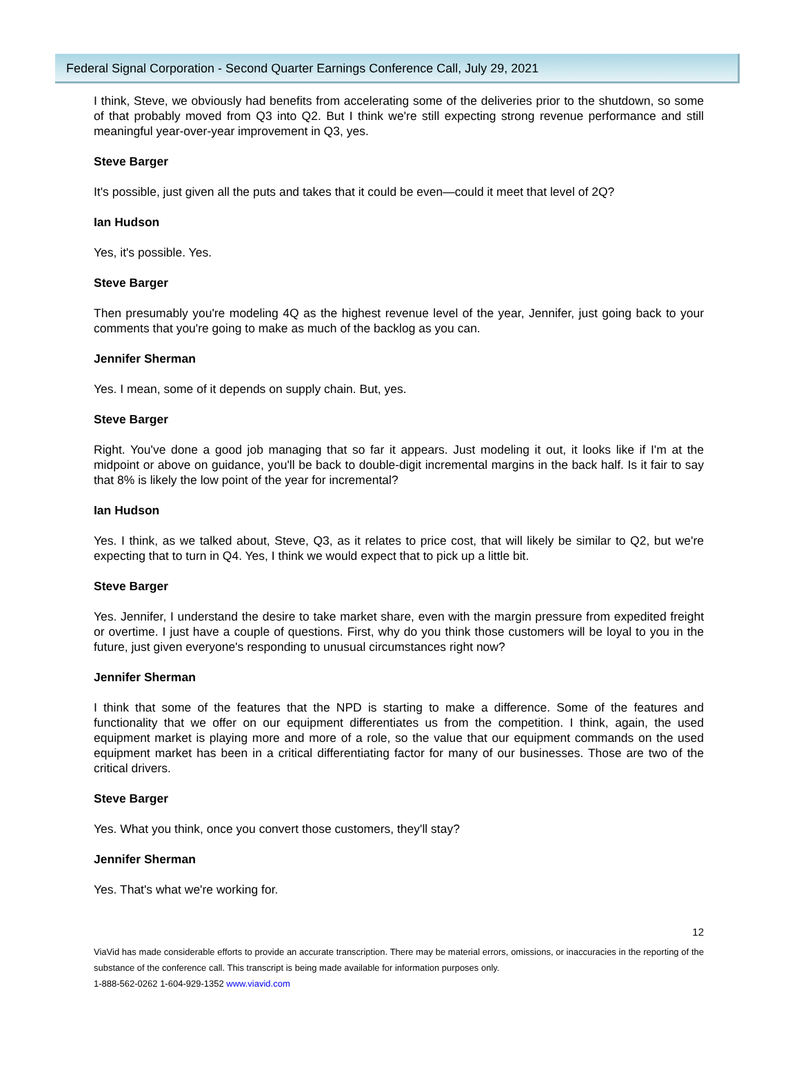Federal Signal Corporation - Second Quarter Earnings Conference Call, July 29, 2021
I think, Steve, we obviously had benefits from accelerating some of the deliveries prior to the shutdown, so some of that probably moved from Q3 into Q2. But I think we're still expecting strong revenue performance and still meaningful year-over-year improvement in Q3, yes.
Steve Barger
It's possible, just given all the puts and takes that it could be even—could it meet that level of 2Q?
Ian Hudson
Yes, it's possible. Yes.
Steve Barger
Then presumably you're modeling 4Q as the highest revenue level of the year, Jennifer, just going back to your comments that you're going to make as much of the backlog as you can.
Jennifer Sherman
Yes. I mean, some of it depends on supply chain. But, yes.
Steve Barger
Right. You've done a good job managing that so far it appears. Just modeling it out, it looks like if I'm at the midpoint or above on guidance, you'll be back to double-digit incremental margins in the back half. Is it fair to say that 8% is likely the low point of the year for incremental?
Ian Hudson
Yes. I think, as we talked about, Steve, Q3, as it relates to price cost, that will likely be similar to Q2, but we're expecting that to turn in Q4. Yes, I think we would expect that to pick up a little bit.
Steve Barger
Yes. Jennifer, I understand the desire to take market share, even with the margin pressure from expedited freight or overtime. I just have a couple of questions. First, why do you think those customers will be loyal to you in the future, just given everyone's responding to unusual circumstances right now?
Jennifer Sherman
I think that some of the features that the NPD is starting to make a difference. Some of the features and functionality that we offer on our equipment differentiates us from the competition. I think, again, the used equipment market is playing more and more of a role, so the value that our equipment commands on the used equipment market has been in a critical differentiating factor for many of our businesses. Those are two of the critical drivers.
Steve Barger
Yes. What you think, once you convert those customers, they'll stay?
Jennifer Sherman
Yes. That's what we're working for.
12
ViaVid has made considerable efforts to provide an accurate transcription. There may be material errors, omissions, or inaccuracies in the reporting of the substance of the conference call. This transcript is being made available for information purposes only.
1-888-562-0262 1-604-929-1352 www.viavid.com